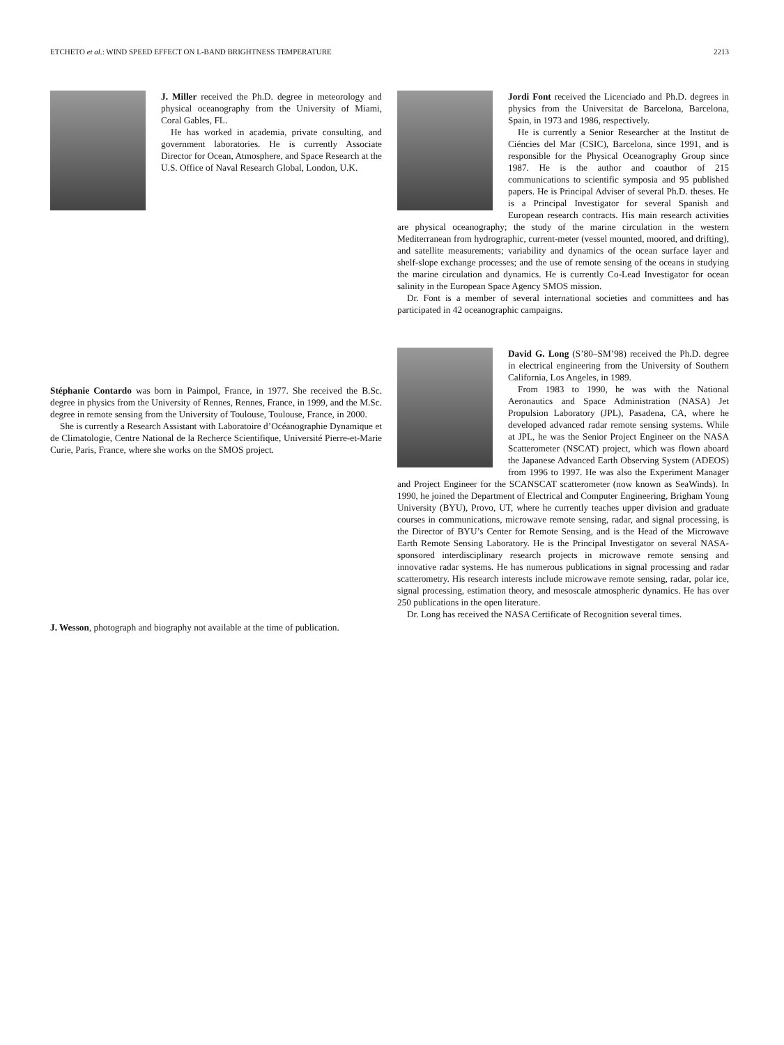ETCHETO et al.: WIND SPEED EFFECT ON L-BAND BRIGHTNESS TEMPERATURE 2213
J. Miller received the Ph.D. degree in meteorology and physical oceanography from the University of Miami, Coral Gables, FL.
He has worked in academia, private consulting, and government laboratories. He is currently Associate Director for Ocean, Atmosphere, and Space Research at the U.S. Office of Naval Research Global, London, U.K.
Stéphanie Contardo was born in Paimpol, France, in 1977. She received the B.Sc. degree in physics from the University of Rennes, Rennes, France, in 1999, and the M.Sc. degree in remote sensing from the University of Toulouse, Toulouse, France, in 2000.
She is currently a Research Assistant with Laboratoire d’Océanographie Dynamique et de Climatologie, Centre National de la Recherce Scientifique, Université Pierre-et-Marie Curie, Paris, France, where she works on the SMOS project.
J. Wesson, photograph and biography not available at the time of publication.
Jordi Font received the Licenciado and Ph.D. degrees in physics from the Universitat de Barcelona, Barcelona, Spain, in 1973 and 1986, respectively.
He is currently a Senior Researcher at the Institut de Ciéncies del Mar (CSIC), Barcelona, since 1991, and is responsible for the Physical Oceanography Group since 1987. He is the author and coauthor of 215 communications to scientific symposia and 95 published papers. He is Principal Adviser of several Ph.D. theses. He is a Principal Investigator for several Spanish and European research contracts. His main research activities are physical oceanography; the study of the marine circulation in the western Mediterranean from hydrographic, current-meter (vessel mounted, moored, and drifting), and satellite measurements; variability and dynamics of the ocean surface layer and shelf-slope exchange processes; and the use of remote sensing of the oceans in studying the marine circulation and dynamics. He is currently Co-Lead Investigator for ocean salinity in the European Space Agency SMOS mission.
Dr. Font is a member of several international societies and committees and has participated in 42 oceanographic campaigns.
David G. Long (S’80–SM’98) received the Ph.D. degree in electrical engineering from the University of Southern California, Los Angeles, in 1989.
From 1983 to 1990, he was with the National Aeronautics and Space Administration (NASA) Jet Propulsion Laboratory (JPL), Pasadena, CA, where he developed advanced radar remote sensing systems. While at JPL, he was the Senior Project Engineer on the NASA Scatterometer (NSCAT) project, which was flown aboard the Japanese Advanced Earth Observing System (ADEOS) from 1996 to 1997. He was also the Experiment Manager and Project Engineer for the SCANSCAT scatterometer (now known as SeaWinds). In 1990, he joined the Department of Electrical and Computer Engineering, Brigham Young University (BYU), Provo, UT, where he currently teaches upper division and graduate courses in communications, microwave remote sensing, radar, and signal processing, is the Director of BYU’s Center for Remote Sensing, and is the Head of the Microwave Earth Remote Sensing Laboratory. He is the Principal Investigator on several NASA-sponsored interdisciplinary research projects in microwave remote sensing and innovative radar systems. He has numerous publications in signal processing and radar scatterometry. His research interests include microwave remote sensing, radar, polar ice, signal processing, estimation theory, and mesoscale atmospheric dynamics. He has over 250 publications in the open literature.
Dr. Long has received the NASA Certificate of Recognition several times.